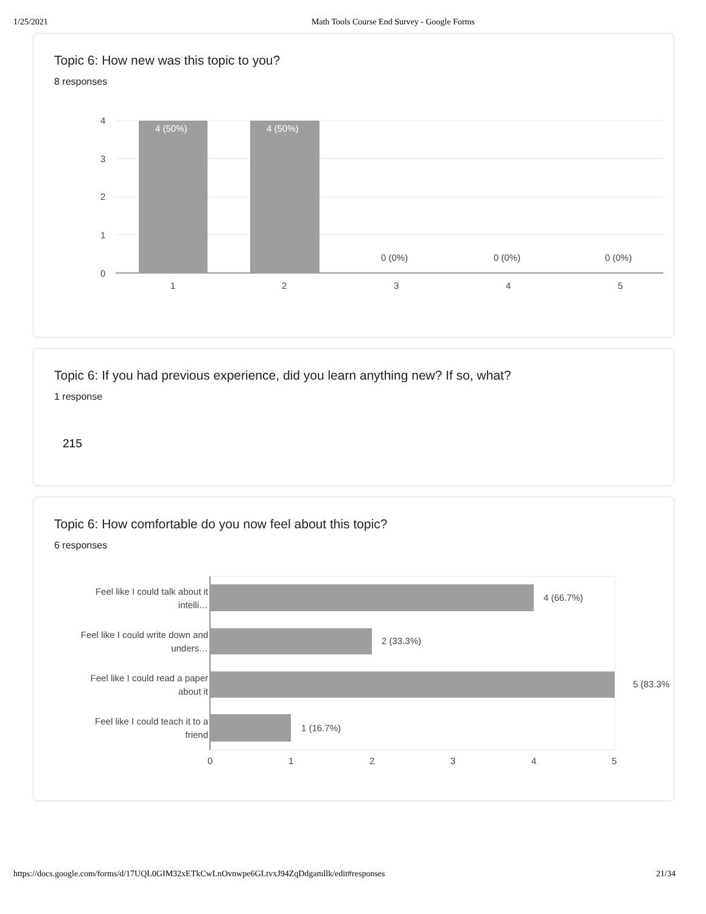1/25/2021 Math Tools Course End Survey - Google Forms
Topic 6: How new was this topic to you?
8 responses
4 (50%)
4 (50%)
0 (0%)
0 (0%)
0 (0%)
4
3
2
1
0
1
2
3
4
5
Topic 6: If you had previous experience, did you learn anything new? If so, what?
1 response
215
Topic 6: How comfortable do you now feel about this topic?
6 responses
4 (66.7%)
2 (33.3%)
5 (83.3%
1 (16.7%)
Feel like I could talk about it
intelli…
Feel like I could write down and
unders…
Feel like I could read a paper
about it
Feel like I could teach it to a
friend
0
1
2
3
4
5
https://docs.google.com/forms/d/17UQL0GIM32xETkCwLnOvnwpe6GLtvxJ94ZqDdgamllk/edit#responses 21/34